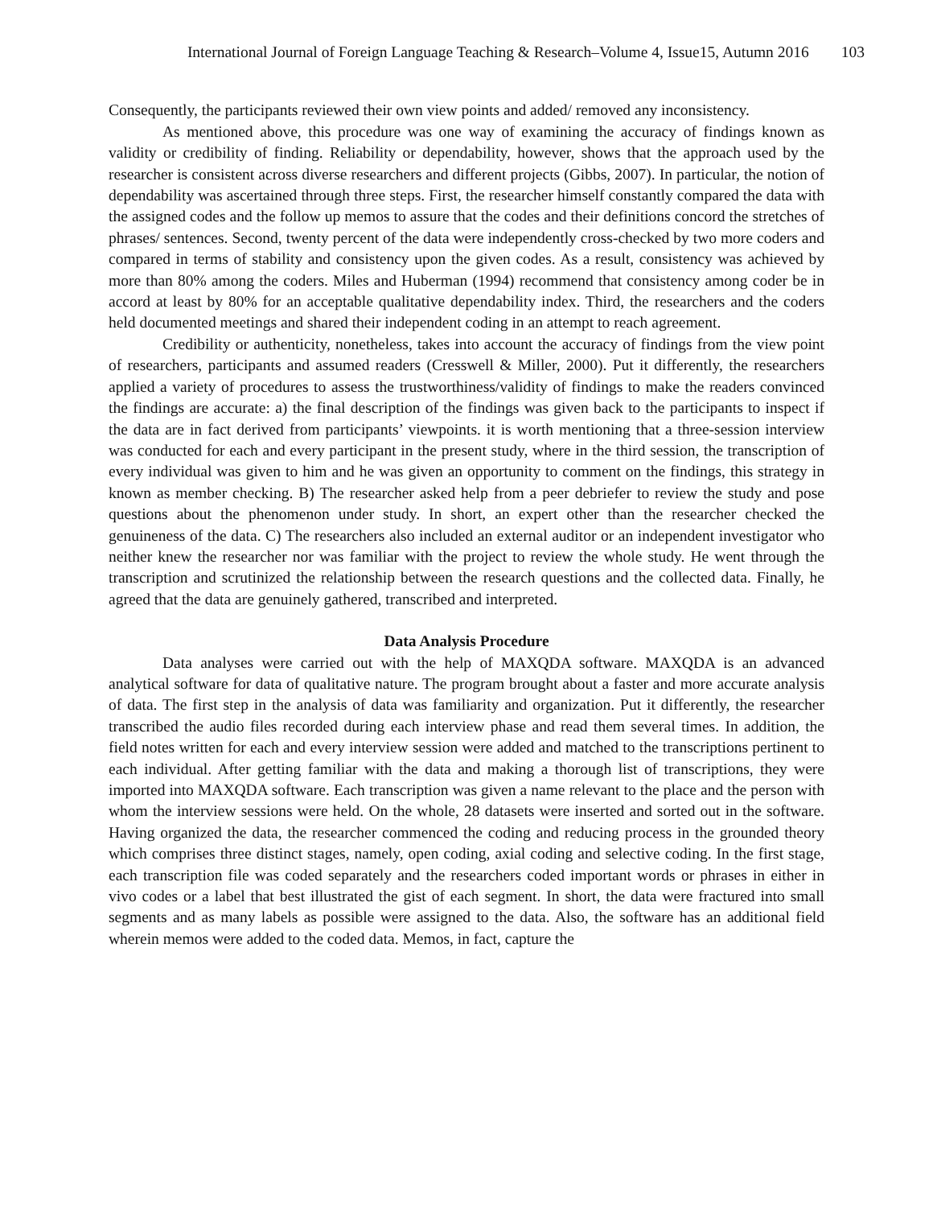International Journal of Foreign Language Teaching & Research–Volume 4, Issue15, Autumn 2016 103
Consequently, the participants reviewed their own view points and added/ removed any inconsistency.
As mentioned above, this procedure was one way of examining the accuracy of findings known as validity or credibility of finding. Reliability or dependability, however, shows that the approach used by the researcher is consistent across diverse researchers and different projects (Gibbs, 2007). In particular, the notion of dependability was ascertained through three steps. First, the researcher himself constantly compared the data with the assigned codes and the follow up memos to assure that the codes and their definitions concord the stretches of phrases/ sentences. Second, twenty percent of the data were independently cross-checked by two more coders and compared in terms of stability and consistency upon the given codes. As a result, consistency was achieved by more than 80% among the coders. Miles and Huberman (1994) recommend that consistency among coder be in accord at least by 80% for an acceptable qualitative dependability index. Third, the researchers and the coders held documented meetings and shared their independent coding in an attempt to reach agreement.
Credibility or authenticity, nonetheless, takes into account the accuracy of findings from the view point of researchers, participants and assumed readers (Cresswell & Miller, 2000). Put it differently, the researchers applied a variety of procedures to assess the trustworthiness/validity of findings to make the readers convinced the findings are accurate: a) the final description of the findings was given back to the participants to inspect if the data are in fact derived from participants’ viewpoints. it is worth mentioning that a three-session interview was conducted for each and every participant in the present study, where in the third session, the transcription of every individual was given to him and he was given an opportunity to comment on the findings, this strategy in known as member checking. B) The researcher asked help from a peer debriefer to review the study and pose questions about the phenomenon under study. In short, an expert other than the researcher checked the genuineness of the data. C) The researchers also included an external auditor or an independent investigator who neither knew the researcher nor was familiar with the project to review the whole study. He went through the transcription and scrutinized the relationship between the research questions and the collected data. Finally, he agreed that the data are genuinely gathered, transcribed and interpreted.
Data Analysis Procedure
Data analyses were carried out with the help of MAXQDA software. MAXQDA is an advanced analytical software for data of qualitative nature. The program brought about a faster and more accurate analysis of data. The first step in the analysis of data was familiarity and organization. Put it differently, the researcher transcribed the audio files recorded during each interview phase and read them several times. In addition, the field notes written for each and every interview session were added and matched to the transcriptions pertinent to each individual. After getting familiar with the data and making a thorough list of transcriptions, they were imported into MAXQDA software. Each transcription was given a name relevant to the place and the person with whom the interview sessions were held. On the whole, 28 datasets were inserted and sorted out in the software. Having organized the data, the researcher commenced the coding and reducing process in the grounded theory which comprises three distinct stages, namely, open coding, axial coding and selective coding. In the first stage, each transcription file was coded separately and the researchers coded important words or phrases in either in vivo codes or a label that best illustrated the gist of each segment. In short, the data were fractured into small segments and as many labels as possible were assigned to the data. Also, the software has an additional field wherein memos were added to the coded data. Memos, in fact, capture the